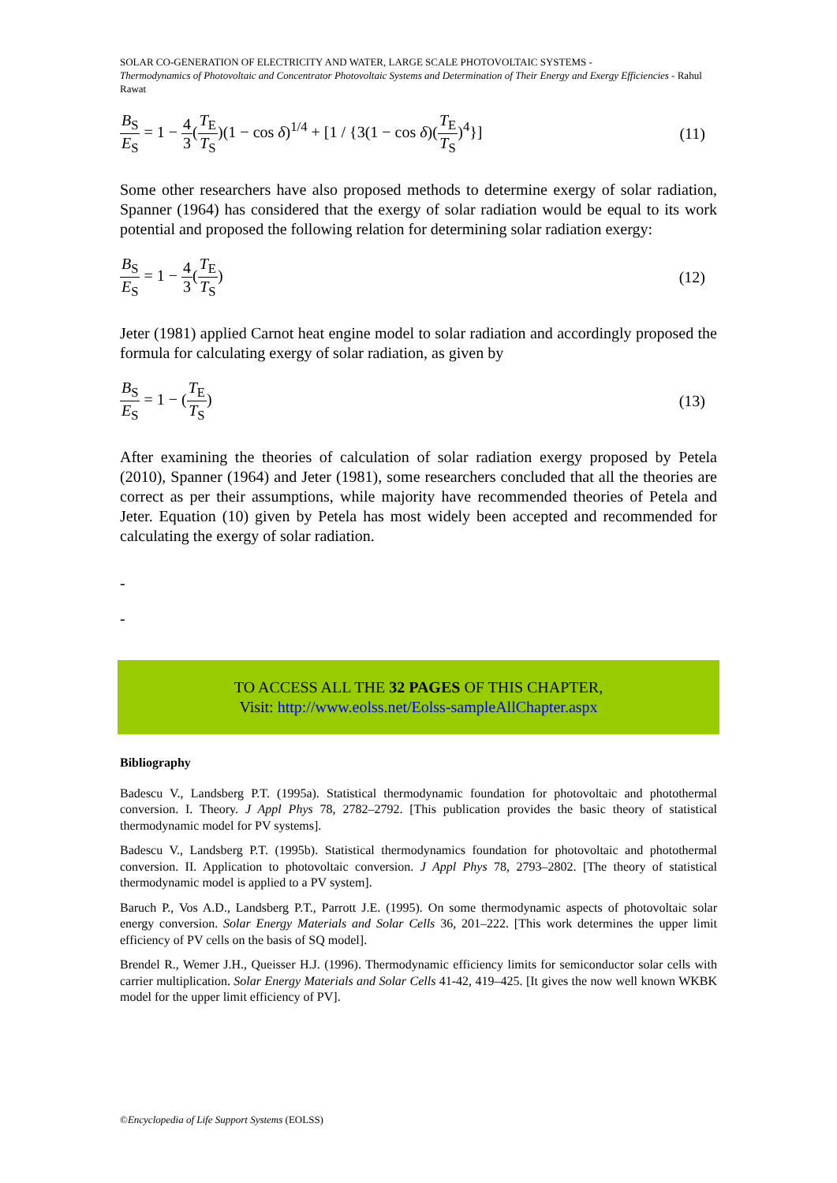SOLAR CO-GENERATION OF ELECTRICITY AND WATER, LARGE SCALE PHOTOVOLTAIC SYSTEMS -
Thermodynamics of Photovoltaic and Concentrator Photovoltaic Systems and Determination of Their Energy and Exergy Efficiencies - Rahul Rawat
B<sub>S</sub> E<sub>S</sub> = 1 − 4 3(T<sub>E</sub> T<sub>S</sub>)(1 − cos δ)<sup>1/4</sup> + [1 / {3(1 − cos δ)(T<sub>E</sub> T<sub>S</sub>)<sup>4</sup>}]
(11)
Some other researchers have also proposed methods to determine exergy of solar radiation, Spanner (1964) has considered that the exergy of solar radiation would be equal to its work potential and proposed the following relation for determining solar radiation exergy:
B<sub>S</sub> E<sub>S</sub> = 1 − 4 3(T<sub>E</sub> T<sub>S</sub>) (12)
Jeter (1981) applied Carnot heat engine model to solar radiation and accordingly proposed the formula for calculating exergy of solar radiation, as given by
B<sub>S</sub> E<sub>S</sub> = 1 − (T<sub>E</sub> T<sub>S</sub>) (13)
After examining the theories of calculation of solar radiation exergy proposed by Petela (2010), Spanner (1964) and Jeter (1981), some researchers concluded that all the theories are correct as per their assumptions, while majority have recommended theories of Petela and Jeter. Equation (10) given by Petela has most widely been accepted and recommended for calculating the exergy of solar radiation.
-
-
TO ACCESS ALL THE 32 PAGES OF THIS CHAPTER,
Visit: http://www.eolss.net/Eolss-sampleAllChapter.aspx
Bibliography
Badescu V., Landsberg P.T. (1995a). Statistical thermodynamic foundation for photovoltaic and photothermal conversion. I. Theory. J Appl Phys 78, 2782–2792. [This publication provides the basic theory of statistical thermodynamic model for PV systems].
Badescu V., Landsberg P.T. (1995b). Statistical thermodynamics foundation for photovoltaic and photothermal conversion. II. Application to photovoltaic conversion. J Appl Phys 78, 2793–2802. [The theory of statistical thermodynamic model is applied to a PV system].
Baruch P., Vos A.D., Landsberg P.T., Parrott J.E. (1995). On some thermodynamic aspects of photovoltaic solar energy conversion. Solar Energy Materials and Solar Cells 36, 201–222. [This work determines the upper limit efficiency of PV cells on the basis of SQ model].
Brendel R., Wemer J.H., Queisser H.J. (1996). Thermodynamic efficiency limits for semiconductor solar cells with carrier multiplication. Solar Energy Materials and Solar Cells 41-42, 419–425. [It gives the now well known WKBK model for the upper limit efficiency of PV].
©Encyclopedia of Life Support Systems (EOLSS)